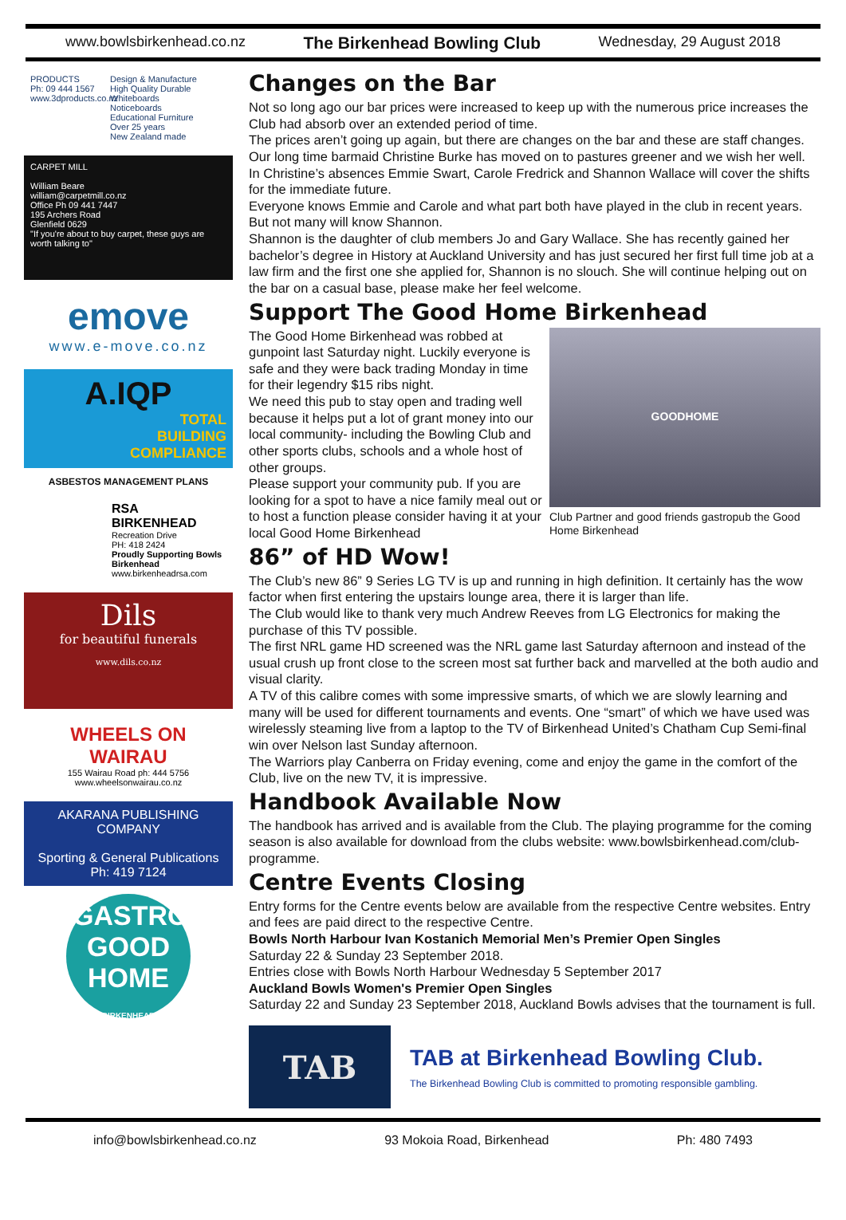www.bowlsbirkenhead.co.nz The Birkenhead Bowling Club Wednesday, 29 August 2018
PRODUCTS
Ph: 09 444 1567
www.3dproducts.co.nz
Design & Manufacture
High Quality Durable
Whiteboards
Noticeboards
Educational Furniture
Over 25 years
New Zealand made
CARPET MILL
William Beare
william@carpetmill.co.nz
Office Ph 09 441 7447
195 Archers Road
Glenfield 0629
"If you're about to buy carpet, these guys are worth talking to"
emove
www.e-move.co.nz
A.IQP
TOTAL
BUILDING
COMPLIANCE
ASBESTOS MANAGEMENT PLANS
RSA BIRKENHEAD
Recreation Drive
PH: 418 2424
Proudly Supporting Bowls Birkenhead
www.birkenheadrsa.com
Dils
for beautiful funerals
www.dils.co.nz
WHEELS ON WAIRAU
155 Wairau Road ph: 444 5756
www.wheelsonwairau.co.nz
AKARANA PUBLISHING
COMPANY
Sporting & General Publications
Ph: 419 7124
GASTROPUB
GOOD HOME
BIRKENHEAD
Changes on the Bar
Not so long ago our bar prices were increased to keep up with the numerous price increases the Club had absorb over an extended period of time.
The prices aren’t going up again, but there are changes on the bar and these are staff changes. Our long time barmaid Christine Burke has moved on to pastures greener and we wish her well.
In Christine’s absences Emmie Swart, Carole Fredrick and Shannon Wallace will cover the shifts for the immediate future.
Everyone knows Emmie and Carole and what part both have played in the club in recent years. But not many will know Shannon.
Shannon is the daughter of club members Jo and Gary Wallace. She has recently gained her bachelor’s degree in History at Auckland University and has just secured her first full time job at a law firm and the first one she applied for, Shannon is no slouch. She will continue helping out on the bar on a casual base, please make her feel welcome.
Support The Good Home Birkenhead
GOODHOME
Club Partner and good friends gastropub the Good Home Birkenhead
The Good Home Birkenhead was robbed at gunpoint last Saturday night. Luckily everyone is safe and they were back trading Monday in time for their legendry $15 ribs night.
We need this pub to stay open and trading well because it helps put a lot of grant money into our local community- including the Bowling Club and other sports clubs, schools and a whole host of other groups.
Please support your community pub. If you are looking for a spot to have a nice family meal out or to host a function please consider having it at your local Good Home Birkenhead
86” of HD Wow!
The Club’s new 86” 9 Series LG TV is up and running in high definition. It certainly has the wow factor when first entering the upstairs lounge area, there it is larger than life.
The Club would like to thank very much Andrew Reeves from LG Electronics for making the purchase of this TV possible.
The first NRL game HD screened was the NRL game last Saturday afternoon and instead of the usual crush up front close to the screen most sat further back and marvelled at the both audio and visual clarity.
A TV of this calibre comes with some impressive smarts, of which we are slowly learning and many will be used for different tournaments and events. One “smart” of which we have used was wirelessly steaming live from a laptop to the TV of Birkenhead United’s Chatham Cup Semi-final win over Nelson last Sunday afternoon.
The Warriors play Canberra on Friday evening, come and enjoy the game in the comfort of the Club, live on the new TV, it is impressive.
Handbook Available Now
The handbook has arrived and is available from the Club. The playing programme for the coming season is also available for download from the clubs website: www.bowlsbirkenhead.com/club-programme.
Centre Events Closing
Entry forms for the Centre events below are available from the respective Centre websites. Entry and fees are paid direct to the respective Centre.
Bowls North Harbour Ivan Kostanich Memorial Men’s Premier Open Singles
Saturday 22 & Sunday 23 September 2018.
Entries close with Bowls North Harbour Wednesday 5 September 2017
Auckland Bowls Women's Premier Open Singles
Saturday 22 and Sunday 23 September 2018, Auckland Bowls advises that the tournament is full.
TAB
TAB at Birkenhead Bowling Club.
The Birkenhead Bowling Club is committed to promoting responsible gambling.
info@bowlsbirkenhead.co.nz 93 Mokoia Road, Birkenhead Ph: 480 7493